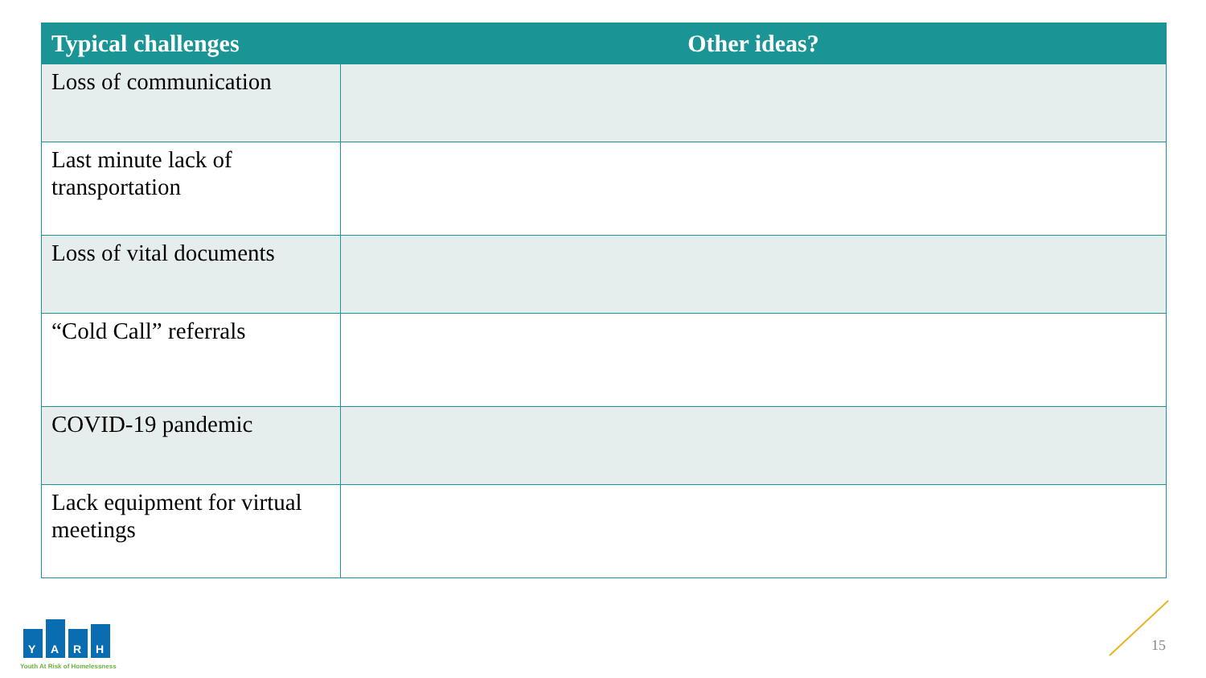| Typical challenges | Other ideas? |
| --- | --- |
| Loss of communication | |
| Last minute lack of transportation | |
| Loss of vital documents | |
| “Cold Call” referrals | |
| COVID-19 pandemic | |
| Lack equipment for virtual meetings | |
Y
A
R
H
Youth At Risk of Homelessness
15